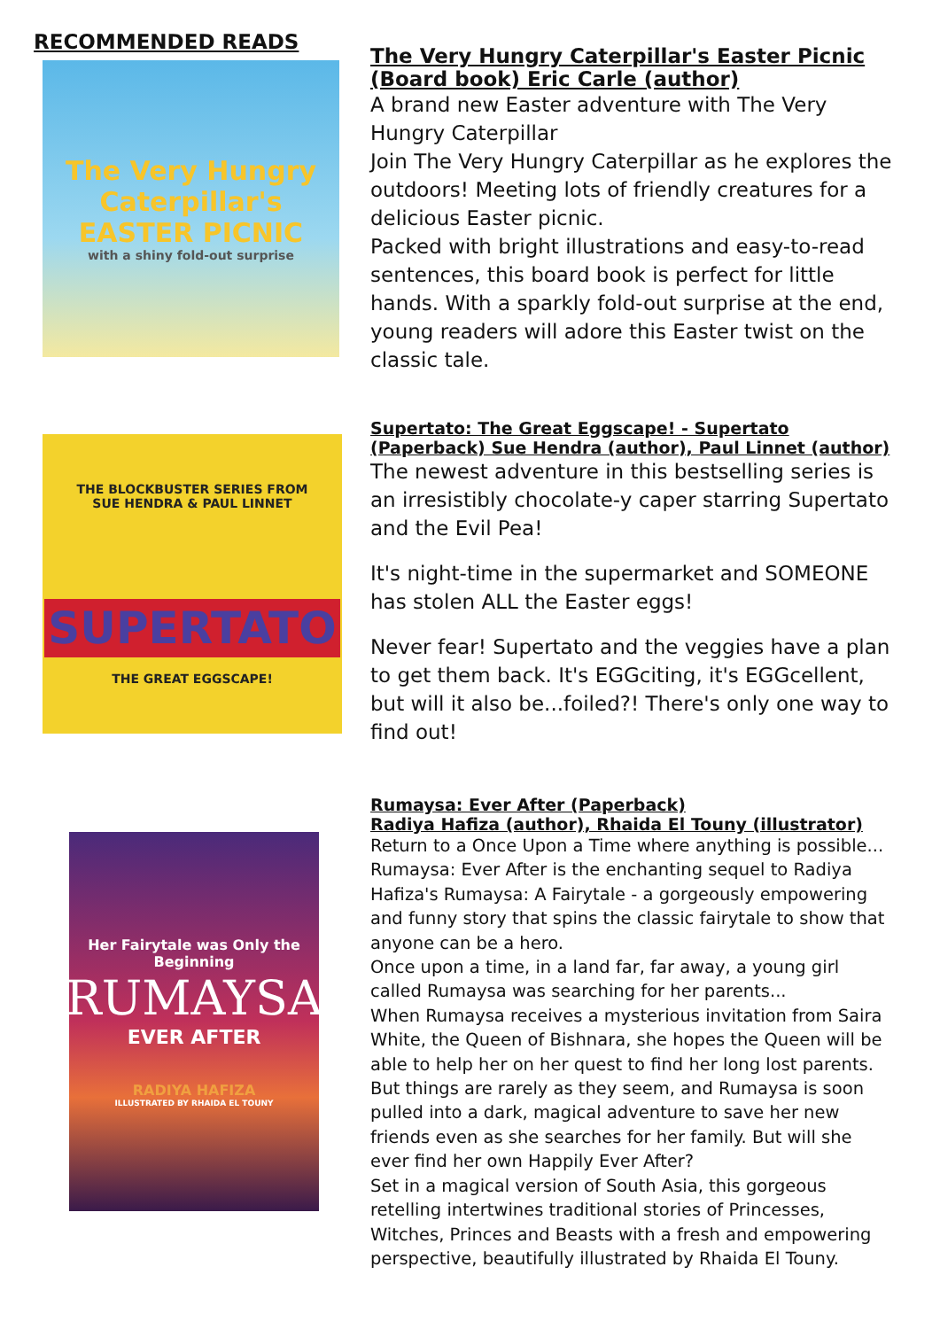RECOMMENDED READS
The Very Hungry Caterpillar's
EASTER PICNIC
with a shiny fold-out surprise
The Very Hungry Caterpillar's Easter Picnic (Board book) Eric Carle (author)
A brand new Easter adventure with The Very Hungry Caterpillar
Join The Very Hungry Caterpillar as he explores the outdoors! Meeting lots of friendly creatures for a delicious Easter picnic.
Packed with bright illustrations and easy-to-read sentences, this board book is perfect for little hands. With a sparkly fold-out surprise at the end, young readers will adore this Easter twist on the classic tale.
THE BLOCKBUSTER SERIES FROM
SUE HENDRA & PAUL LINNET
SUPERTATO
THE GREAT EGGSCAPE!
Supertato: The Great Eggscape! - Supertato (Paperback) Sue Hendra (author), Paul Linnet (author)
The newest adventure in this bestselling series is an irresistibly chocolate-y caper starring Supertato and the Evil Pea!
It's night-time in the supermarket and SOMEONE has stolen ALL the Easter eggs!
Never fear! Supertato and the veggies have a plan to get them back. It's EGGciting, it's EGGcellent, but will it also be...foiled?! There's only one way to find out!
Her Fairytale was Only the Beginning
RUMAYSA
EVER AFTER
RADIYA HAFIZA
ILLUSTRATED BY RHAIDA EL TOUNY
Rumaysa: Ever After (Paperback)
Radiya Hafiza (author), Rhaida El Touny (illustrator)
Return to a Once Upon a Time where anything is possible... Rumaysa: Ever After is the enchanting sequel to Radiya Hafiza's Rumaysa: A Fairytale - a gorgeously empowering and funny story that spins the classic fairytale to show that anyone can be a hero.
Once upon a time, in a land far, far away, a young girl called Rumaysa was searching for her parents...
When Rumaysa receives a mysterious invitation from Saira White, the Queen of Bishnara, she hopes the Queen will be able to help her on her quest to find her long lost parents. But things are rarely as they seem, and Rumaysa is soon pulled into a dark, magical adventure to save her new friends even as she searches for her family. But will she ever find her own Happily Ever After?
Set in a magical version of South Asia, this gorgeous retelling intertwines traditional stories of Princesses, Witches, Princes and Beasts with a fresh and empowering perspective, beautifully illustrated by Rhaida El Touny.